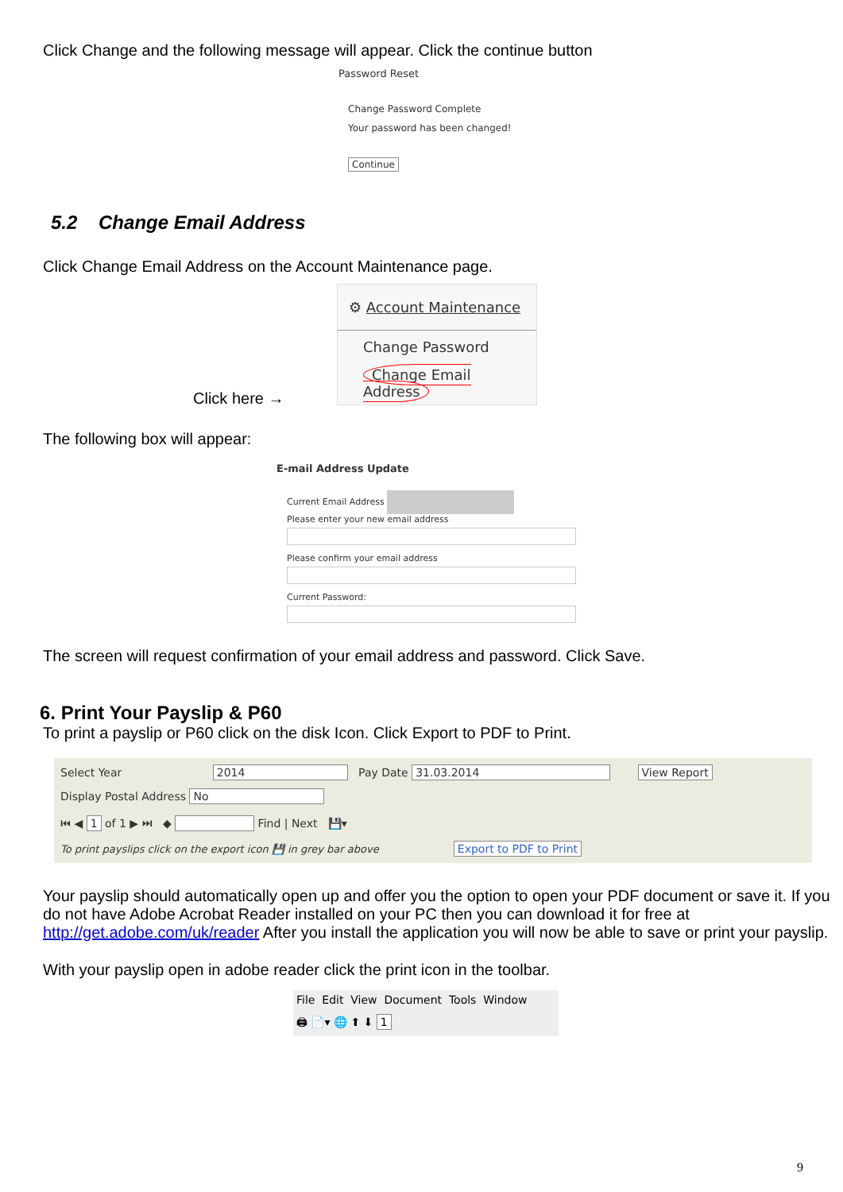Click Change and the following message will appear. Click the continue button
Password Reset
Change Password Complete
Your password has been changed!
Continue
5.2 Change Email Address
Click Change Email Address on the Account Maintenance page.
⚙ Account Maintenance
Change Password
Change Email Address
Click here →
The following box will appear:
E-mail Address Update
Current Email Address
Please enter your new email address
Please confirm your email address
Current Password:
The screen will request confirmation of your email address and password. Click Save.
6. Print Your Payslip & P60
To print a payslip or P60 click on the disk Icon. Click Export to PDF to Print.
Select Year 2014 Pay Date 31.03.2014 View Report
Display Postal Address No
⏮ ◀ 1 of 1 ▶ ⏭ ◆ Find | Next 💾▾
To print payslips click on the export icon 💾 in grey bar above Export to PDF to Print
Your payslip should automatically open up and offer you the option to open your PDF document or save it. If you do not have Adobe Acrobat Reader installed on your PC then you can download it for free at http://get.adobe.com/uk/reader After you install the application you will now be able to save or print your payslip.
With your payslip open in adobe reader click the print icon in the toolbar.
File Edit View Document Tools Window
🖨 📄▾ 🌐 ⬆ ⬇ 1
9